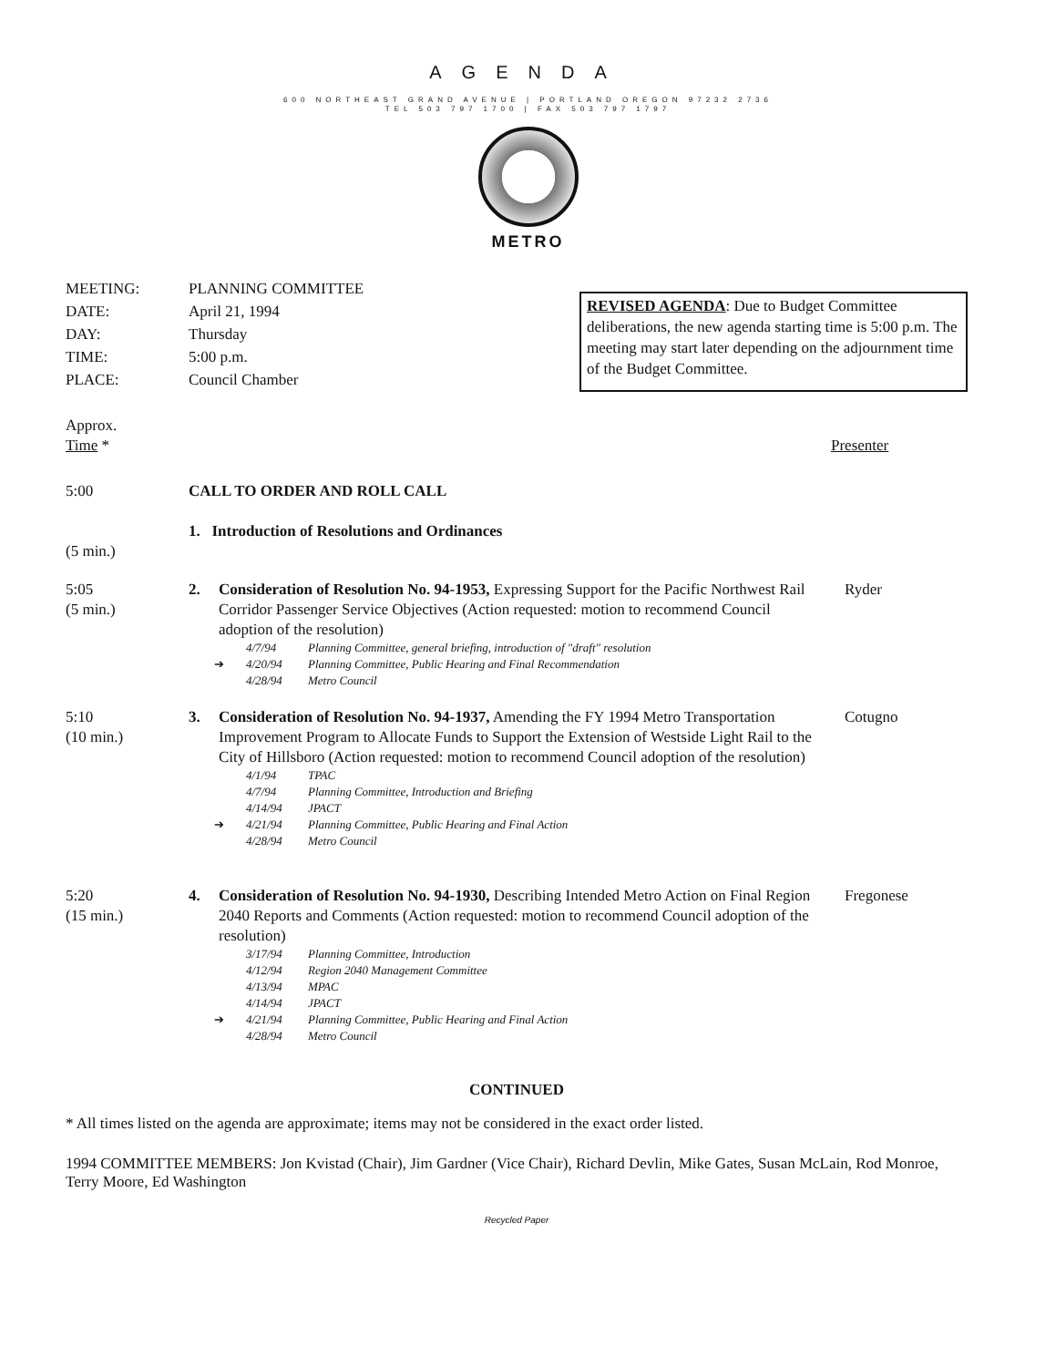AGENDA
600 NORTHEAST GRAND AVENUE | PORTLAND OREGON 97232 2736
TEL 503 797 1700 | FAX 503 797 1797
METRO
| MEETING: | PLANNING COMMITTEE |
| DATE: | April 21, 1994 |
| DAY: | Thursday |
| TIME: | 5:00 p.m. |
| PLACE: | Council Chamber |
REVISED AGENDA: Due to Budget Committee deliberations, the new agenda starting time is 5:00 p.m. The meeting may start later depending on the adjournment time of the Budget Committee.
Approx.
Time *
Presenter
5:00 CALL TO ORDER AND ROLL CALL
(5 min.) 1. Introduction of Resolutions and Ordinances
5:05
(5 min.)
2. Consideration of Resolution No. 94-1953, Expressing Support for the Pacific Northwest Rail Corridor Passenger Service Objectives (Action requested: motion to recommend Council adoption of the resolution)
4/7/94 Planning Committee, general briefing, introduction of "draft" resolution
➔ 4/20/94 Planning Committee, Public Hearing and Final Recommendation
4/28/94 Metro Council
Ryder
5:10
(10 min.)
3. Consideration of Resolution No. 94-1937, Amending the FY 1994 Metro Transportation Improvement Program to Allocate Funds to Support the Extension of Westside Light Rail to the City of Hillsboro (Action requested: motion to recommend Council adoption of the resolution)
4/1/94 TPAC
4/7/94 Planning Committee, Introduction and Briefing
4/14/94 JPACT
➔ 4/21/94 Planning Committee, Public Hearing and Final Action
4/28/94 Metro Council
Cotugno
5:20
(15 min.)
4. Consideration of Resolution No. 94-1930, Describing Intended Metro Action on Final Region 2040 Reports and Comments (Action requested: motion to recommend Council adoption of the resolution)
3/17/94 Planning Committee, Introduction
4/12/94 Region 2040 Management Committee
4/13/94 MPAC
4/14/94 JPACT
➔ 4/21/94 Planning Committee, Public Hearing and Final Action
4/28/94 Metro Council
Fregonese
CONTINUED
* All times listed on the agenda are approximate; items may not be considered in the exact order listed.
1994 COMMITTEE MEMBERS: Jon Kvistad (Chair), Jim Gardner (Vice Chair), Richard Devlin, Mike Gates, Susan McLain, Rod Monroe, Terry Moore, Ed Washington
Recycled Paper